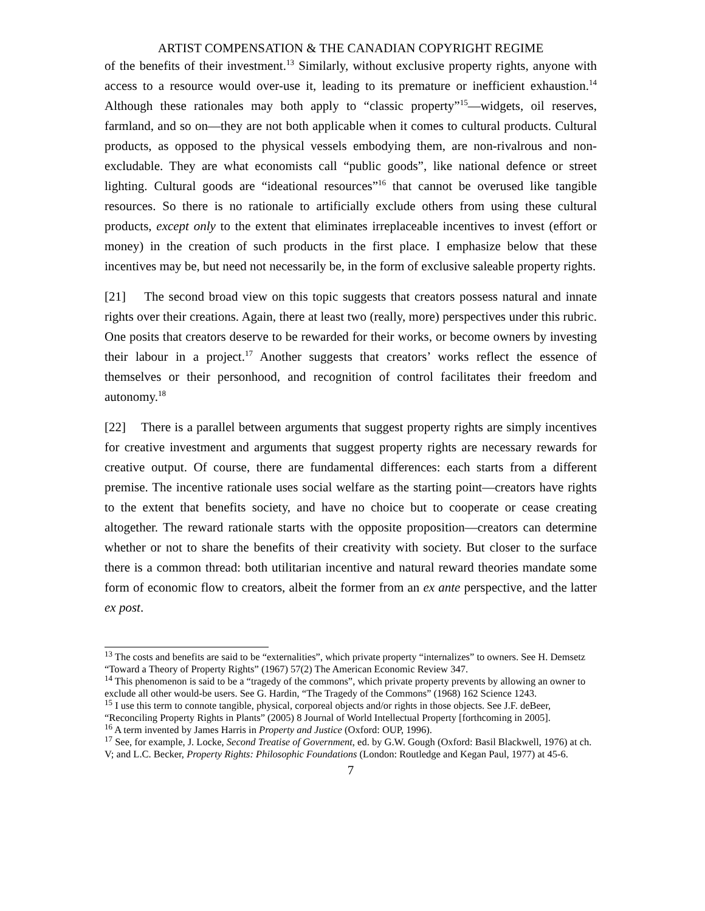ARTIST COMPENSATION & THE CANADIAN COPYRIGHT REGIME
of the benefits of their investment.<sup>13</sup> Similarly, without exclusive property rights, anyone with access to a resource would over-use it, leading to its premature or inefficient exhaustion.<sup>14</sup> Although these rationales may both apply to “classic property”<sup>15</sup>—widgets, oil reserves, farmland, and so on—they are not both applicable when it comes to cultural products. Cultural products, as opposed to the physical vessels embodying them, are non-rivalrous and non-excludable. They are what economists call “public goods”, like national defence or street lighting. Cultural goods are “ideational resources”<sup>16</sup> that cannot be overused like tangible resources. So there is no rationale to artificially exclude others from using these cultural products, except only to the extent that eliminates irreplaceable incentives to invest (effort or money) in the creation of such products in the first place. I emphasize below that these incentives may be, but need not necessarily be, in the form of exclusive saleable property rights.
[21] The second broad view on this topic suggests that creators possess natural and innate rights over their creations. Again, there at least two (really, more) perspectives under this rubric. One posits that creators deserve to be rewarded for their works, or become owners by investing their labour in a project.<sup>17</sup> Another suggests that creators’ works reflect the essence of themselves or their personhood, and recognition of control facilitates their freedom and autonomy.<sup>18</sup>
[22] There is a parallel between arguments that suggest property rights are simply incentives for creative investment and arguments that suggest property rights are necessary rewards for creative output. Of course, there are fundamental differences: each starts from a different premise. The incentive rationale uses social welfare as the starting point—creators have rights to the extent that benefits society, and have no choice but to cooperate or cease creating altogether. The reward rationale starts with the opposite proposition—creators can determine whether or not to share the benefits of their creativity with society. But closer to the surface there is a common thread: both utilitarian incentive and natural reward theories mandate some form of economic flow to creators, albeit the former from an ex ante perspective, and the latter ex post.
<sup>13</sup> The costs and benefits are said to be “externalities”, which private property “internalizes” to owners. See H. Demsetz “Toward a Theory of Property Rights” (1967) 57(2) The American Economic Review 347.
<sup>14</sup> This phenomenon is said to be a “tragedy of the commons”, which private property prevents by allowing an owner to exclude all other would-be users. See G. Hardin, “The Tragedy of the Commons” (1968) 162 Science 1243.
<sup>15</sup> I use this term to connote tangible, physical, corporeal objects and/or rights in those objects. See J.F. deBeer, “Reconciling Property Rights in Plants” (2005) 8 Journal of World Intellectual Property [forthcoming in 2005].
<sup>16</sup> A term invented by James Harris in Property and Justice (Oxford: OUP, 1996).
<sup>17</sup> See, for example, J. Locke, Second Treatise of Government, ed. by G.W. Gough (Oxford: Basil Blackwell, 1976) at ch. V; and L.C. Becker, Property Rights: Philosophic Foundations (London: Routledge and Kegan Paul, 1977) at 45-6.
7